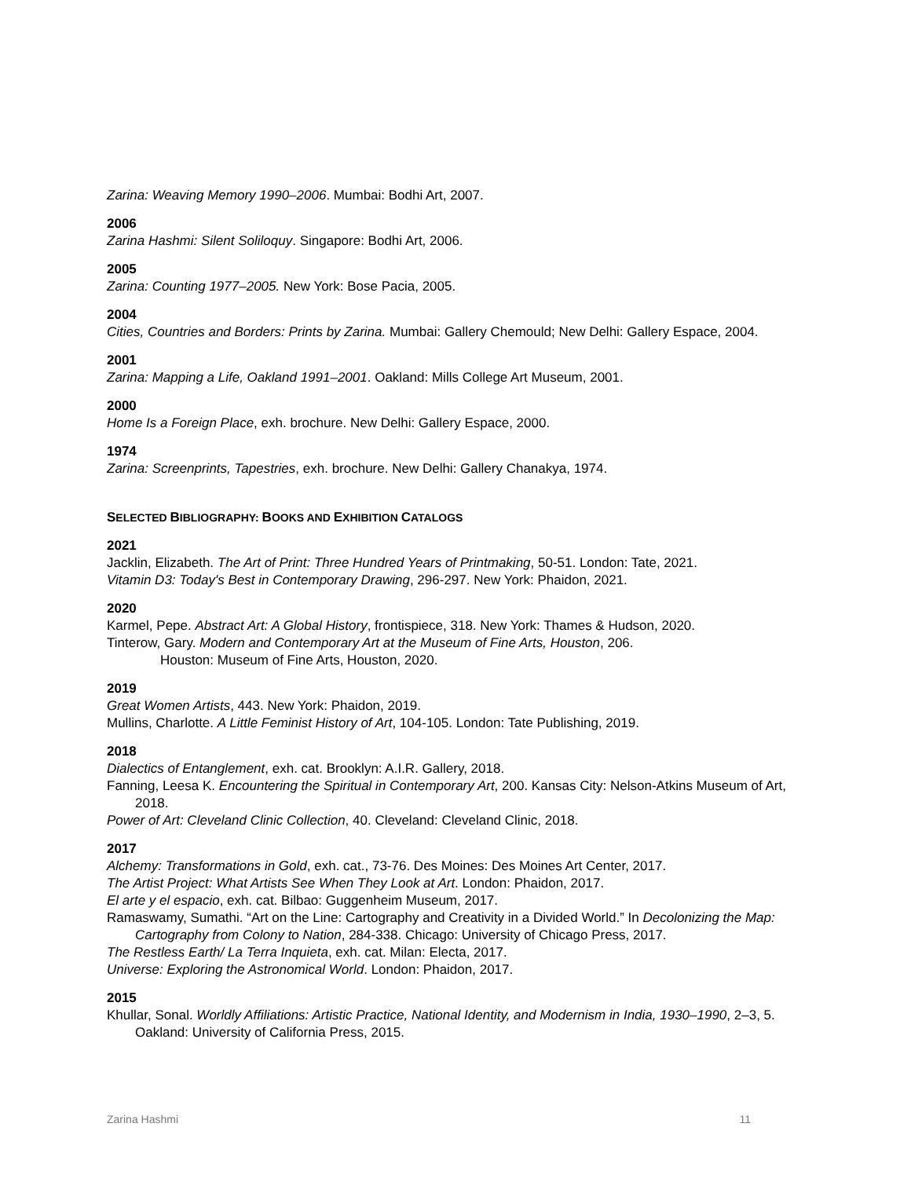Zarina: Weaving Memory 1990–2006. Mumbai: Bodhi Art, 2007.
2006
Zarina Hashmi: Silent Soliloquy. Singapore: Bodhi Art, 2006.
2005
Zarina: Counting 1977–2005. New York: Bose Pacia, 2005.
2004
Cities, Countries and Borders: Prints by Zarina. Mumbai: Gallery Chemould; New Delhi: Gallery Espace, 2004.
2001
Zarina: Mapping a Life, Oakland 1991–2001. Oakland: Mills College Art Museum, 2001.
2000
Home Is a Foreign Place, exh. brochure. New Delhi: Gallery Espace, 2000.
1974
Zarina: Screenprints, Tapestries, exh. brochure. New Delhi: Gallery Chanakya, 1974.
SELECTED BIBLIOGRAPHY: BOOKS AND EXHIBITION CATALOGS
2021
Jacklin, Elizabeth. The Art of Print: Three Hundred Years of Printmaking, 50-51. London: Tate, 2021.
Vitamin D3: Today's Best in Contemporary Drawing, 296-297. New York: Phaidon, 2021.
2020
Karmel, Pepe. Abstract Art: A Global History, frontispiece, 318. New York: Thames & Hudson, 2020.
Tinterow, Gary. Modern and Contemporary Art at the Museum of Fine Arts, Houston, 206.
Houston: Museum of Fine Arts, Houston, 2020.
2019
Great Women Artists, 443. New York: Phaidon, 2019.
Mullins, Charlotte. A Little Feminist History of Art, 104-105. London: Tate Publishing, 2019.
2018
Dialectics of Entanglement, exh. cat. Brooklyn: A.I.R. Gallery, 2018.
Fanning, Leesa K. Encountering the Spiritual in Contemporary Art, 200. Kansas City: Nelson-Atkins Museum of Art, 2018.
Power of Art: Cleveland Clinic Collection, 40. Cleveland: Cleveland Clinic, 2018.
2017
Alchemy: Transformations in Gold, exh. cat., 73-76. Des Moines: Des Moines Art Center, 2017.
The Artist Project: What Artists See When They Look at Art. London: Phaidon, 2017.
El arte y el espacio, exh. cat. Bilbao: Guggenheim Museum, 2017.
Ramaswamy, Sumathi. “Art on the Line: Cartography and Creativity in a Divided World.” In Decolonizing the Map: Cartography from Colony to Nation, 284-338. Chicago: University of Chicago Press, 2017.
The Restless Earth/ La Terra Inquieta, exh. cat. Milan: Electa, 2017.
Universe: Exploring the Astronomical World. London: Phaidon, 2017.
2015
Khullar, Sonal. Worldly Affiliations: Artistic Practice, National Identity, and Modernism in India, 1930–1990, 2–3, 5. Oakland: University of California Press, 2015.
Zarina Hashmi 11